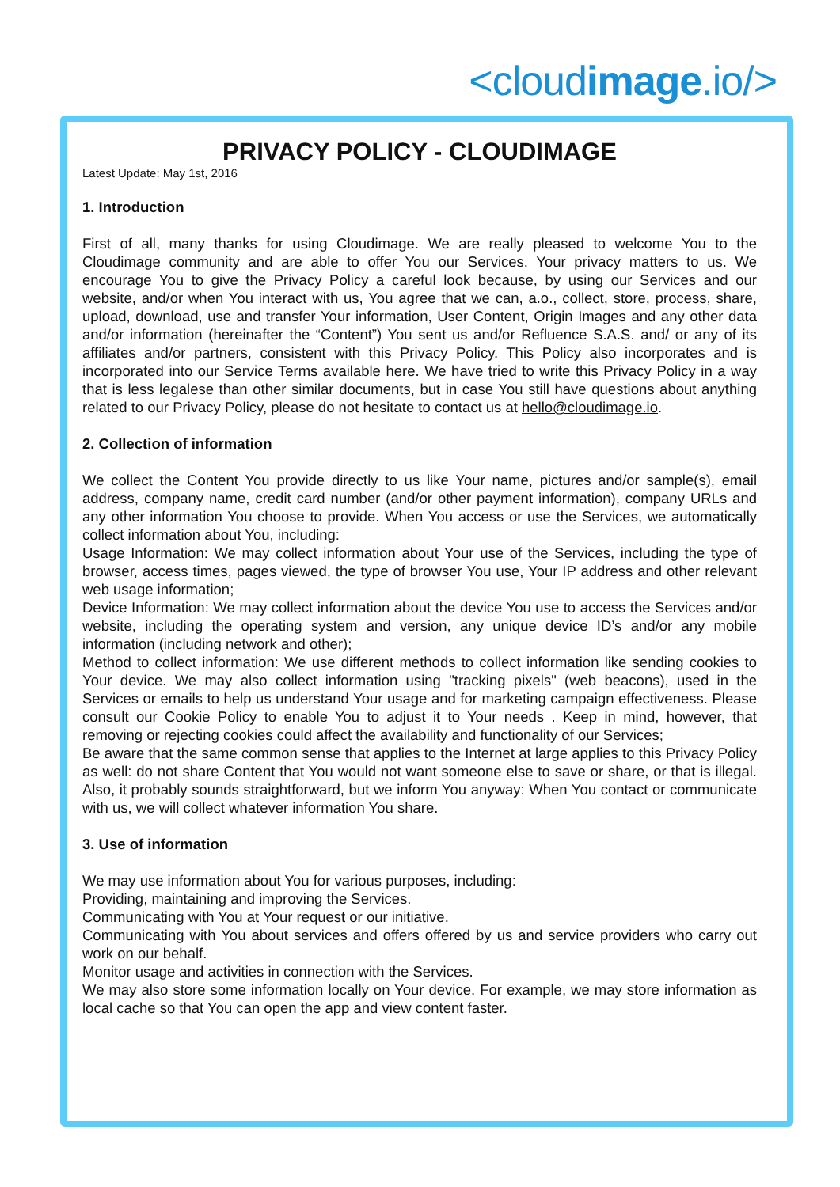<cloudimage.io/>
PRIVACY POLICY - CLOUDIMAGE
Latest Update: May 1st, 2016
1. Introduction
First of all, many thanks for using Cloudimage. We are really pleased to welcome You to the Cloudimage community and are able to offer You our Services. Your privacy matters to us. We encourage You to give the Privacy Policy a careful look because, by using our Services and our website, and/or when You interact with us, You agree that we can, a.o., collect, store, process, share, upload, download, use and transfer Your information, User Content, Origin Images and any other data and/or information (hereinafter the “Content”) You sent us and/or Refluence S.A.S. and/ or any of its affiliates and/or partners, consistent with this Privacy Policy. This Policy also incorporates and is incorporated into our Service Terms available here. We have tried to write this Privacy Policy in a way that is less legalese than other similar documents, but in case You still have questions about anything related to our Privacy Policy, please do not hesitate to contact us at hello@cloudimage.io.
2. Collection of information
We collect the Content You provide directly to us like Your name, pictures and/or sample(s), email address, company name, credit card number (and/or other payment information), company URLs and any other information You choose to provide. When You access or use the Services, we automatically collect information about You, including:
Usage Information: We may collect information about Your use of the Services, including the type of browser, access times, pages viewed, the type of browser You use, Your IP address and other relevant web usage information;
Device Information: We may collect information about the device You use to access the Services and/or website, including the operating system and version, any unique device ID’s and/or any mobile information (including network and other);
Method to collect information: We use different methods to collect information like sending cookies to Your device. We may also collect information using "tracking pixels" (web beacons), used in the Services or emails to help us understand Your usage and for marketing campaign effectiveness. Please consult our Cookie Policy to enable You to adjust it to Your needs . Keep in mind, however, that removing or rejecting cookies could affect the availability and functionality of our Services;
Be aware that the same common sense that applies to the Internet at large applies to this Privacy Policy as well: do not share Content that You would not want someone else to save or share, or that is illegal. Also, it probably sounds straightforward, but we inform You anyway: When You contact or communicate with us, we will collect whatever information You share.
3. Use of information
We may use information about You for various purposes, including:
Providing, maintaining and improving the Services.
Communicating with You at Your request or our initiative.
Communicating with You about services and offers offered by us and service providers who carry out work on our behalf.
Monitor usage and activities in connection with the Services.
We may also store some information locally on Your device. For example, we may store information as local cache so that You can open the app and view content faster.